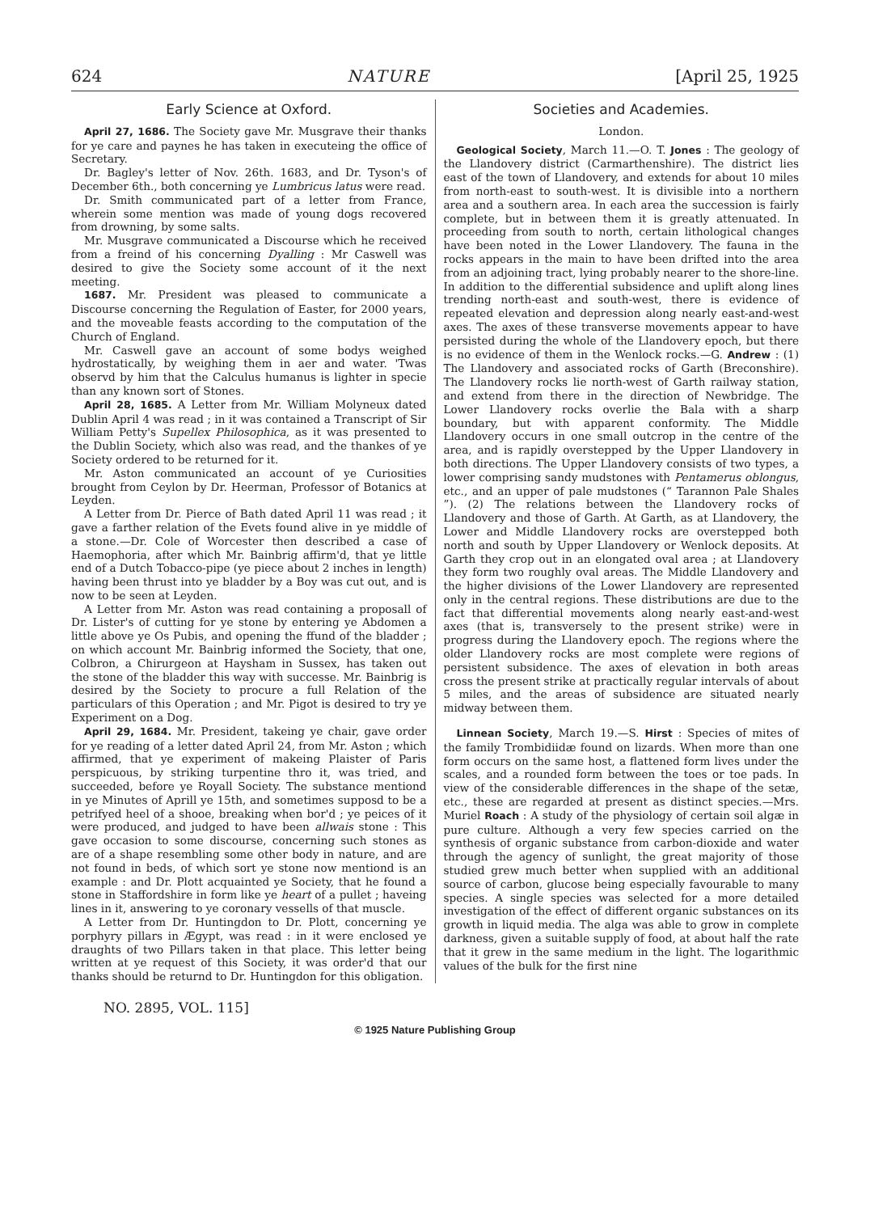624 NATURE [April 25, 1925
Early Science at Oxford.
April 27, 1686. The Society gave Mr. Musgrave their thanks for ye care and paynes he has taken in executeing the office of Secretary.
Dr. Bagley's letter of Nov. 26th. 1683, and Dr. Tyson's of December 6th., both concerning ye Lumbricus latus were read.
Dr. Smith communicated part of a letter from France, wherein some mention was made of young dogs recovered from drowning, by some salts.
Mr. Musgrave communicated a Discourse which he received from a freind of his concerning Dyalling : Mr Caswell was desired to give the Society some account of it the next meeting.
1687. Mr. President was pleased to communicate a Discourse concerning the Regulation of Easter, for 2000 years, and the moveable feasts according to the computation of the Church of England.
Mr. Caswell gave an account of some bodys weighed hydrostatically, by weighing them in aer and water. 'Twas observd by him that the Calculus humanus is lighter in specie than any known sort of Stones.
April 28, 1685. A Letter from Mr. William Molyneux dated Dublin April 4 was read ; in it was contained a Transcript of Sir William Petty's Supellex Philosophica, as it was presented to the Dublin Society, which also was read, and the thankes of ye Society ordered to be returned for it.
Mr. Aston communicated an account of ye Curiosities brought from Ceylon by Dr. Heerman, Professor of Botanics at Leyden.
A Letter from Dr. Pierce of Bath dated April 11 was read ; it gave a farther relation of the Evets found alive in ye middle of a stone.—Dr. Cole of Worcester then described a case of Haemophoria, after which Mr. Bainbrig affirm'd, that ye little end of a Dutch Tobacco-pipe (ye piece about 2 inches in length) having been thrust into ye bladder by a Boy was cut out, and is now to be seen at Leyden.
A Letter from Mr. Aston was read containing a proposall of Dr. Lister's of cutting for ye stone by entering ye Abdomen a little above ye Os Pubis, and opening the ffund of the bladder ; on which account Mr. Bainbrig informed the Society, that one, Colbron, a Chirurgeon at Haysham in Sussex, has taken out the stone of the bladder this way with successe. Mr. Bainbrig is desired by the Society to procure a full Relation of the particulars of this Operation ; and Mr. Pigot is desired to try ye Experiment on a Dog.
April 29, 1684. Mr. President, takeing ye chair, gave order for ye reading of a letter dated April 24, from Mr. Aston ; which affirmed, that ye experiment of makeing Plaister of Paris perspicuous, by striking turpentine thro it, was tried, and succeeded, before ye Royall Society. The substance mentiond in ye Minutes of Aprill ye 15th, and sometimes supposd to be a petrifyed heel of a shooe, breaking when bor'd ; ye peices of it were produced, and judged to have been allwais stone : This gave occasion to some discourse, concerning such stones as are of a shape resembling some other body in nature, and are not found in beds, of which sort ye stone now mentiond is an example : and Dr. Plott acquainted ye Society, that he found a stone in Staffordshire in form like ye heart of a pullet ; haveing lines in it, answering to ye coronary vessells of that muscle.
A Letter from Dr. Huntingdon to Dr. Plott, concerning ye porphyry pillars in Ægypt, was read : in it were enclosed ye draughts of two Pillars taken in that place. This letter being written at ye request of this Society, it was order'd that our thanks should be returnd to Dr. Huntingdon for this obligation.
Societies and Academies.
London.
Geological Society, March 11.—O. T. Jones : The geology of the Llandovery district (Carmarthenshire). The district lies east of the town of Llandovery, and extends for about 10 miles from north-east to south-west. It is divisible into a northern area and a southern area. In each area the succession is fairly complete, but in between them it is greatly attenuated. In proceeding from south to north, certain lithological changes have been noted in the Lower Llandovery. The fauna in the rocks appears in the main to have been drifted into the area from an adjoining tract, lying probably nearer to the shore-line. In addition to the differential subsidence and uplift along lines trending north-east and south-west, there is evidence of repeated elevation and depression along nearly east-and-west axes. The axes of these transverse movements appear to have persisted during the whole of the Llandovery epoch, but there is no evidence of them in the Wenlock rocks.—G. Andrew : (1) The Llandovery and associated rocks of Garth (Breconshire). The Llandovery rocks lie north-west of Garth railway station, and extend from there in the direction of Newbridge. The Lower Llandovery rocks overlie the Bala with a sharp boundary, but with apparent conformity. The Middle Llandovery occurs in one small outcrop in the centre of the area, and is rapidly overstepped by the Upper Llandovery in both directions. The Upper Llandovery consists of two types, a lower comprising sandy mudstones with Pentamerus oblongus, etc., and an upper of pale mudstones (“ Tarannon Pale Shales ”). (2) The relations between the Llandovery rocks of Llandovery and those of Garth. At Garth, as at Llandovery, the Lower and Middle Llandovery rocks are overstepped both north and south by Upper Llandovery or Wenlock deposits. At Garth they crop out in an elongated oval area ; at Llandovery they form two roughly oval areas. The Middle Llandovery and the higher divisions of the Lower Llandovery are represented only in the central regions. These distributions are due to the fact that differential movements along nearly east-and-west axes (that is, transversely to the present strike) were in progress during the Llandovery epoch. The regions where the older Llandovery rocks are most complete were regions of persistent subsidence. The axes of elevation in both areas cross the present strike at practically regular intervals of about 5 miles, and the areas of subsidence are situated nearly midway between them.
Linnean Society, March 19.—S. Hirst : Species of mites of the family Trombidiidæ found on lizards. When more than one form occurs on the same host, a flattened form lives under the scales, and a rounded form between the toes or toe pads. In view of the considerable differences in the shape of the setæ, etc., these are regarded at present as distinct species.—Mrs. Muriel Roach : A study of the physiology of certain soil algæ in pure culture. Although a very few species carried on the synthesis of organic substance from carbon-dioxide and water through the agency of sunlight, the great majority of those studied grew much better when supplied with an additional source of carbon, glucose being especially favourable to many species. A single species was selected for a more detailed investigation of the effect of different organic substances on its growth in liquid media. The alga was able to grow in complete darkness, given a suitable supply of food, at about half the rate that it grew in the same medium in the light. The logarithmic values of the bulk for the first nine
NO. 2895, VOL. 115]
© 1925 Nature Publishing Group